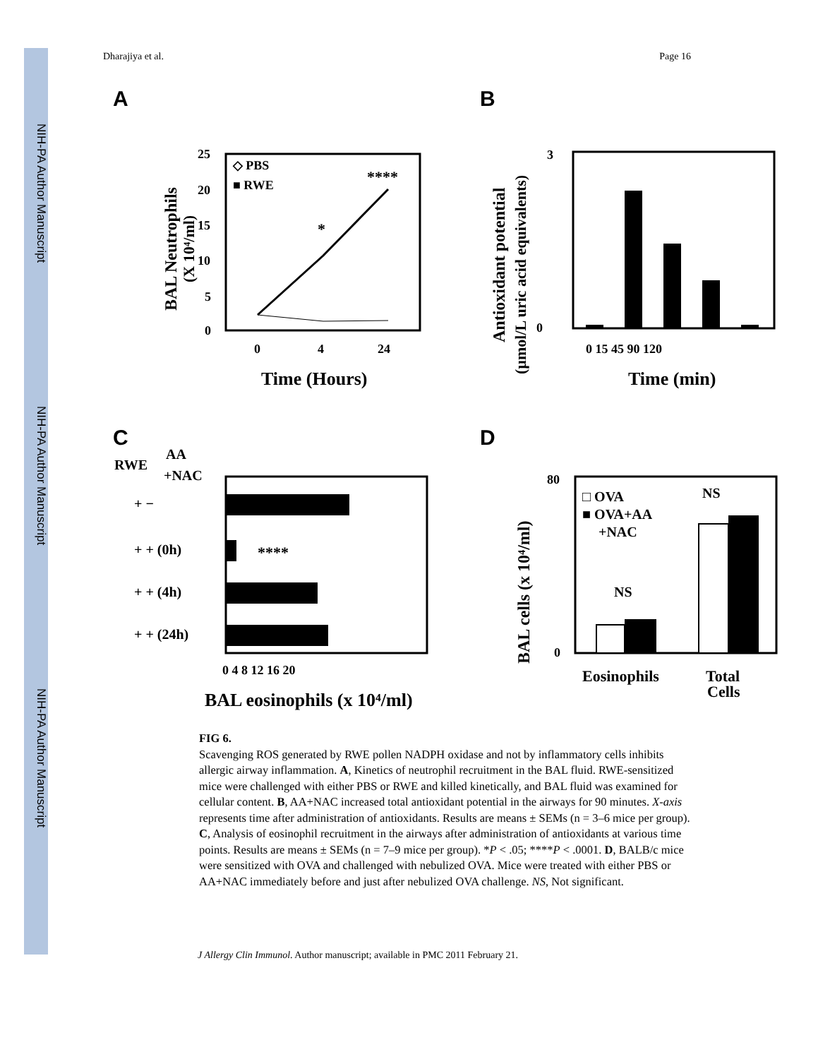NIH-PA Author Manuscript
NIH-PA Author Manuscript
NIH-PA Author Manuscript
Dharajiya et al. Page 16
A
B
C
D
BAL Neutrophils
(X 10⁴/ml)
25
20
15
10
5
0
◇ PBS
■ RWE
*
****
0
4
24
Time (Hours)
Antioxidant potential
(µmol/L uric acid equivalents)
3
0
0 15 45 90 120
Time (min)
RWE
AA
+NAC
+ −
+ + (0h)
+ + (4h)
+ + (24h)
****
0 4 8 12 16 20
BAL eosinophils (x 10⁴/ml)
BAL cells (x 10⁴/ml)
□ OVA
■ OVA+AA
+NAC
NS
NS
80
0
Eosinophils
Total
Cells
FIG 6.
Scavenging ROS generated by RWE pollen NADPH oxidase and not by inflammatory cells inhibits allergic airway inflammation. A, Kinetics of neutrophil recruitment in the BAL fluid. RWE-sensitized mice were challenged with either PBS or RWE and killed kinetically, and BAL fluid was examined for cellular content. B, AA+NAC increased total antioxidant potential in the airways for 90 minutes. X-axis represents time after administration of antioxidants. Results are means ± SEMs (n = 3–6 mice per group). C, Analysis of eosinophil recruitment in the airways after administration of antioxidants at various time points. Results are means ± SEMs (n = 7–9 mice per group). *P < .05; ****P < .0001. D, BALB/c mice were sensitized with OVA and challenged with nebulized OVA. Mice were treated with either PBS or AA+NAC immediately before and just after nebulized OVA challenge. NS, Not significant.
J Allergy Clin Immunol. Author manuscript; available in PMC 2011 February 21.